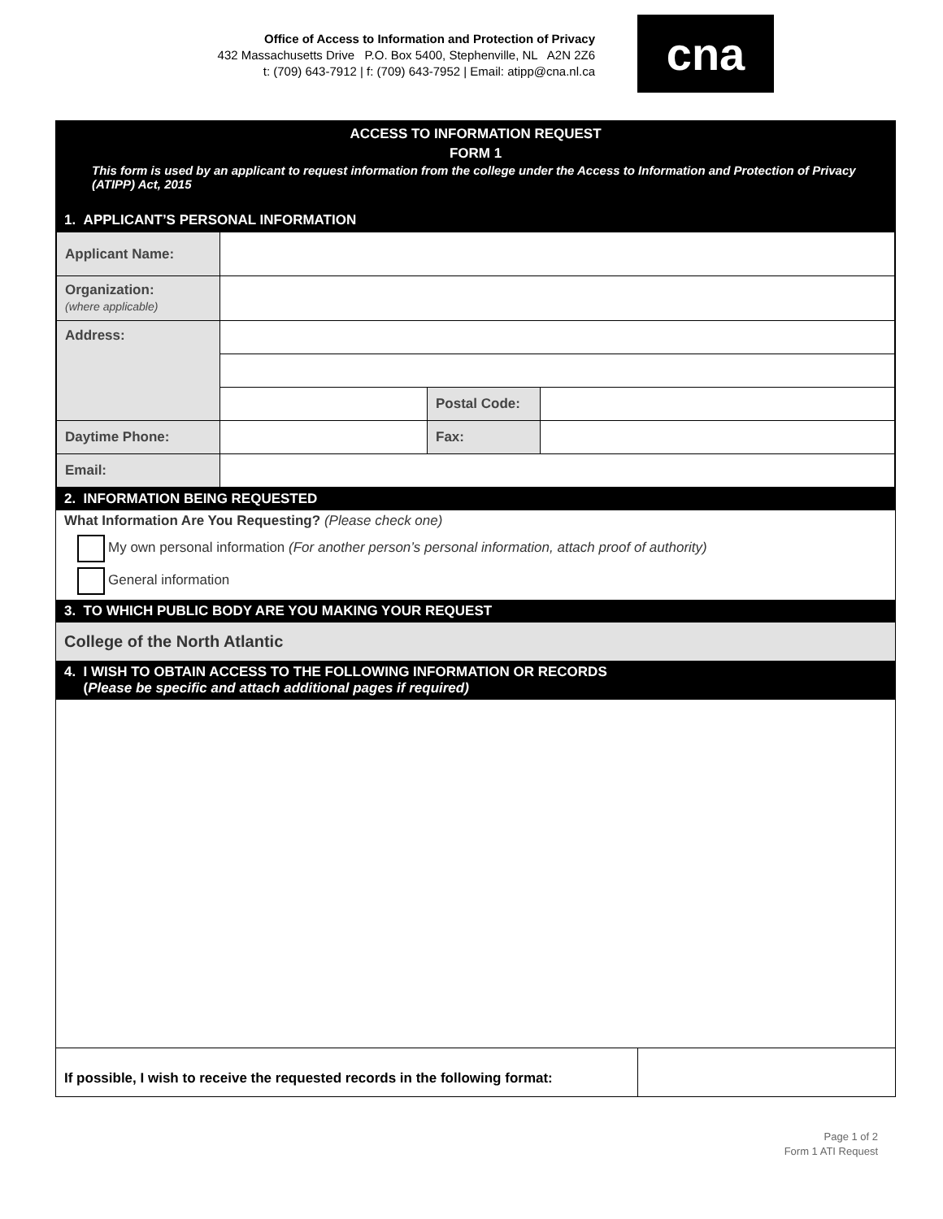Office of Access to Information and Protection of Privacy
432 Massachusetts Drive P.O. Box 5400, Stephenville, NL A2N 2Z6
t: (709) 643-7912 | f: (709) 643-7952 | Email: atipp@cna.nl.ca
cna
ACCESS TO INFORMATION REQUEST
FORM 1
This form is used by an applicant to request information from the college under the Access to Information and Protection of Privacy (ATIPP) Act, 2015
1. APPLICANT’S PERSONAL INFORMATION
| Applicant Name: | | | |
| Organization: (where applicable) | | | |
| Address: | | | |
| | | Postal Code: | |
| Daytime Phone: | | Fax: | |
| Email: | | | |
2. INFORMATION BEING REQUESTED
What Information Are You Requesting? (Please check one)
My own personal information (For another person’s personal information, attach proof of authority)
General information
3. TO WHICH PUBLIC BODY ARE YOU MAKING YOUR REQUEST
College of the North Atlantic
4. I WISH TO OBTAIN ACCESS TO THE FOLLOWING INFORMATION OR RECORDS
(Please be specific and attach additional pages if required)
| If possible, I wish to receive the requested records in the following format: | |
Page 1 of 2
Form 1 ATI Request